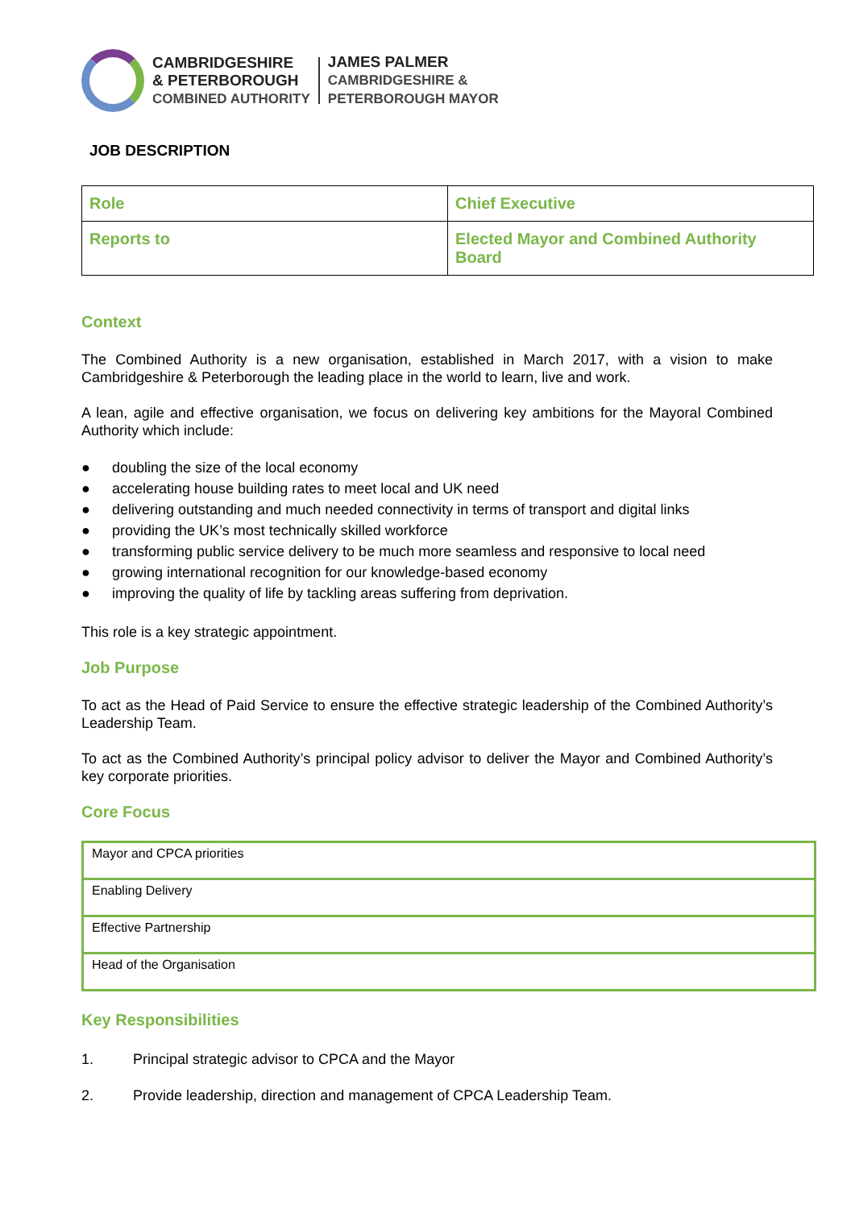CAMBRIDGESHIRE
& PETERBOROUGH
COMBINED AUTHORITY
JAMES PALMER
CAMBRIDGESHIRE &
PETERBOROUGH MAYOR
JOB DESCRIPTION
| Role | Chief Executive |
| Reports to | Elected Mayor and Combined Authority Board |
Context
The Combined Authority is a new organisation, established in March 2017, with a vision to make Cambridgeshire & Peterborough the leading place in the world to learn, live and work.
A lean, agile and effective organisation, we focus on delivering key ambitions for the Mayoral Combined Authority which include:
● doubling the size of the local economy
● accelerating house building rates to meet local and UK need
● delivering outstanding and much needed connectivity in terms of transport and digital links
● providing the UK’s most technically skilled workforce
● transforming public service delivery to be much more seamless and responsive to local need
● growing international recognition for our knowledge-based economy
● improving the quality of life by tackling areas suffering from deprivation.
This role is a key strategic appointment.
Job Purpose
To act as the Head of Paid Service to ensure the effective strategic leadership of the Combined Authority’s Leadership Team.
To act as the Combined Authority’s principal policy advisor to deliver the Mayor and Combined Authority’s key corporate priorities.
Core Focus
| Mayor and CPCA priorities |
| Enabling Delivery |
| Effective Partnership |
| Head of the Organisation |
Key Responsibilities
1. Principal strategic advisor to CPCA and the Mayor
2. Provide leadership, direction and management of CPCA Leadership Team.